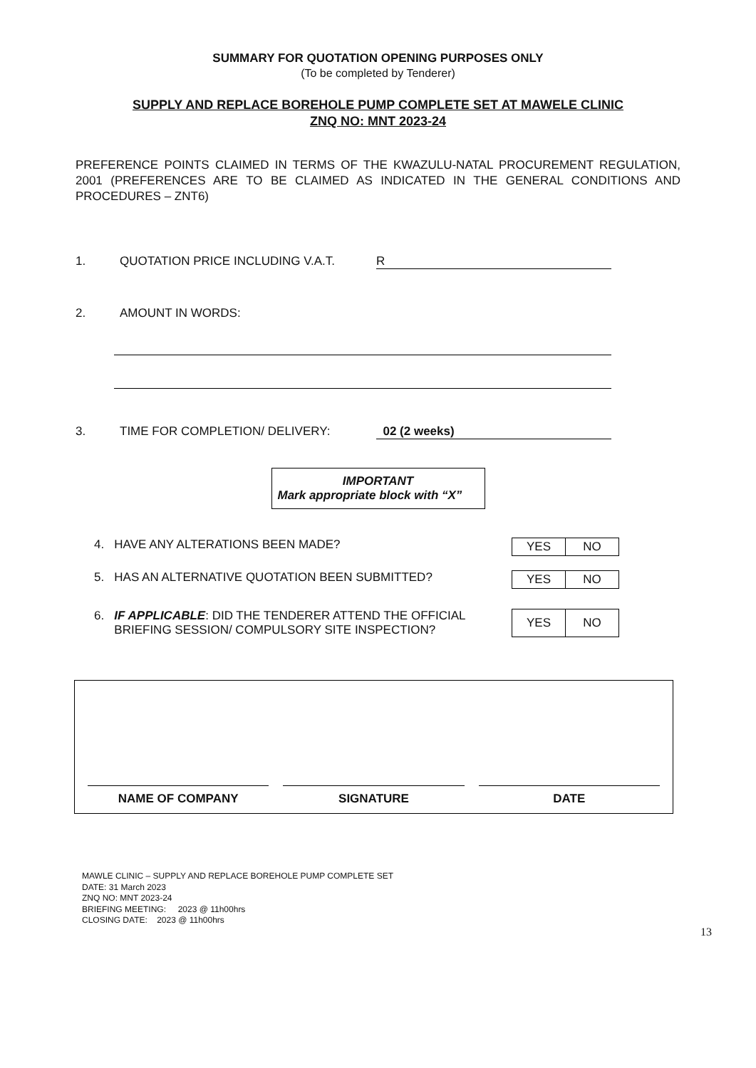SUMMARY FOR QUOTATION OPENING PURPOSES ONLY
(To be completed by Tenderer)
SUPPLY AND REPLACE BOREHOLE PUMP COMPLETE SET AT MAWELE CLINIC
ZNQ NO: MNT 2023-24
PREFERENCE POINTS CLAIMED IN TERMS OF THE KWAZULU-NATAL PROCUREMENT REGULATION, 2001 (PREFERENCES ARE TO BE CLAIMED AS INDICATED IN THE GENERAL CONDITIONS AND PROCEDURES – ZNT6)
1. QUOTATION PRICE INCLUDING V.A.T. R
2. AMOUNT IN WORDS:
3. TIME FOR COMPLETION/ DELIVERY: 02 (2 weeks)
IMPORTANT
Mark appropriate block with “X”
4. HAVE ANY ALTERATIONS BEEN MADE?
| YES | NO |
5. HAS AN ALTERNATIVE QUOTATION BEEN SUBMITTED?
| YES | NO |
6. IF APPLICABLE: DID THE TENDERER ATTEND THE OFFICIAL
BRIEFING SESSION/ COMPULSORY SITE INSPECTION?
| YES | NO |
NAME OF COMPANY
SIGNATURE
DATE
MAWLE CLINIC – SUPPLY AND REPLACE BOREHOLE PUMP COMPLETE SET
DATE: 31 March 2023
ZNQ NO: MNT 2023-24
BRIEFING MEETING: 2023 @ 11h00hrs
CLOSING DATE: 2023 @ 11h00hrs
13